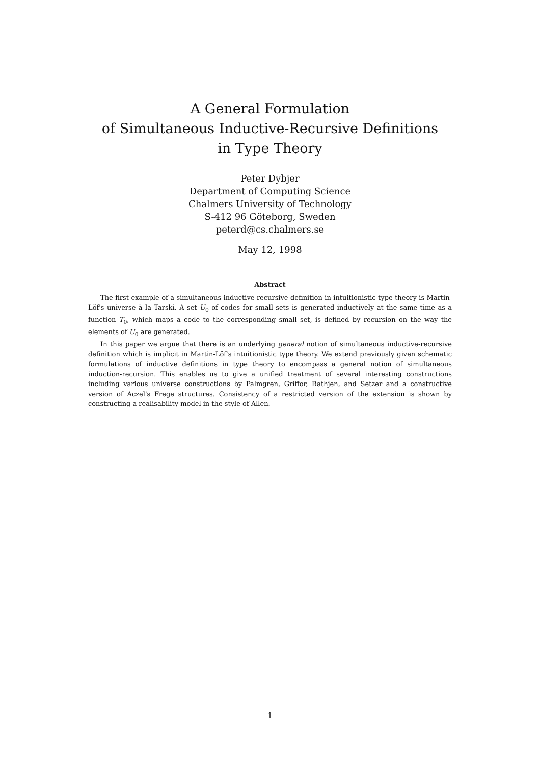A General Formulation
of Simultaneous Inductive-Recursive Definitions
in Type Theory
Peter Dybjer
Department of Computing Science
Chalmers University of Technology
S-412 96 Göteborg, Sweden
peterd@cs.chalmers.se
May 12, 1998
Abstract
The first example of a simultaneous inductive-recursive definition in intuitionistic type theory is Martin-Löf's universe à la Tarski. A set U<sub>0</sub> of codes for small sets is generated inductively at the same time as a function T<sub>0</sub>, which maps a code to the corresponding small set, is defined by recursion on the way the elements of U<sub>0</sub> are generated.
In this paper we argue that there is an underlying general notion of simultaneous inductive-recursive definition which is implicit in Martin-Löf's intuitionistic type theory. We extend previously given schematic formulations of inductive definitions in type theory to encompass a general notion of simultaneous induction-recursion. This enables us to give a unified treatment of several interesting constructions including various universe constructions by Palmgren, Griffor, Rathjen, and Setzer and a constructive version of Aczel's Frege structures. Consistency of a restricted version of the extension is shown by constructing a realisability model in the style of Allen.
1